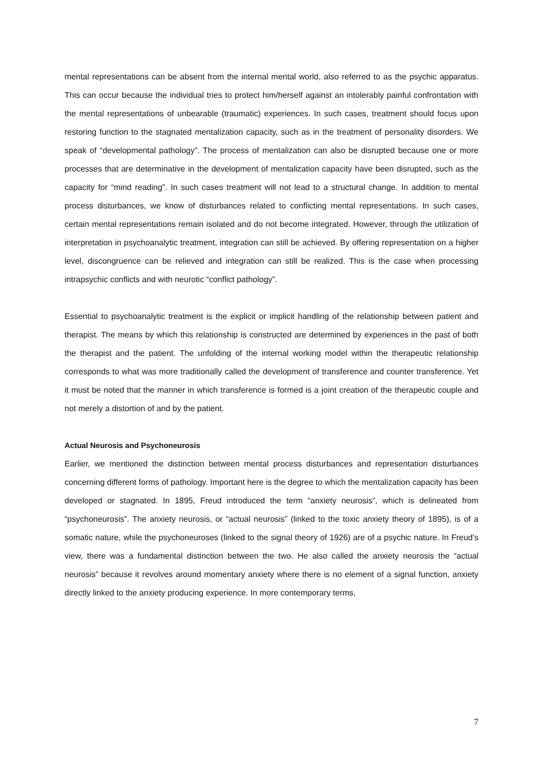mental representations can be absent from the internal mental world, also referred to as the psychic apparatus. This can occur because the individual tries to protect him/herself against an intolerably painful confrontation with the mental representations of unbearable (traumatic) experiences. In such cases, treatment should focus upon restoring function to the stagnated mentalization capacity, such as in the treatment of personality disorders. We speak of “developmental pathology”. The process of mentalization can also be disrupted because one or more processes that are determinative in the development of mentalization capacity have been disrupted, such as the capacity for “mind reading”. In such cases treatment will not lead to a structural change. In addition to mental process disturbances, we know of disturbances related to conflicting mental representations. In such cases, certain mental representations remain isolated and do not become integrated. However, through the utilization of interpretation in psychoanalytic treatment, integration can still be achieved. By offering representation on a higher level, discongruence can be relieved and integration can still be realized. This is the case when processing intrapsychic conflicts and with neurotic “conflict pathology”.
Essential to psychoanalytic treatment is the explicit or implicit handling of the relationship between patient and therapist. The means by which this relationship is constructed are determined by experiences in the past of both the therapist and the patient. The unfolding of the internal working model within the therapeutic relationship corresponds to what was more traditionally called the development of transference and counter transference. Yet it must be noted that the manner in which transference is formed is a joint creation of the therapeutic couple and not merely a distortion of and by the patient.
Actual Neurosis and Psychoneurosis
Earlier, we mentioned the distinction between mental process disturbances and representation disturbances concerning different forms of pathology. Important here is the degree to which the mentalization capacity has been developed or stagnated. In 1895, Freud introduced the term “anxiety neurosis”, which is delineated from “psychoneurosis”. The anxiety neurosis, or “actual neurosis” (linked to the toxic anxiety theory of 1895), is of a somatic nature, while the psychoneuroses (linked to the signal theory of 1926) are of a psychic nature. In Freud’s view, there was a fundamental distinction between the two. He also called the anxiety neurosis the “actual neurosis” because it revolves around momentary anxiety where there is no element of a signal function, anxiety directly linked to the anxiety producing experience. In more contemporary terms,
7